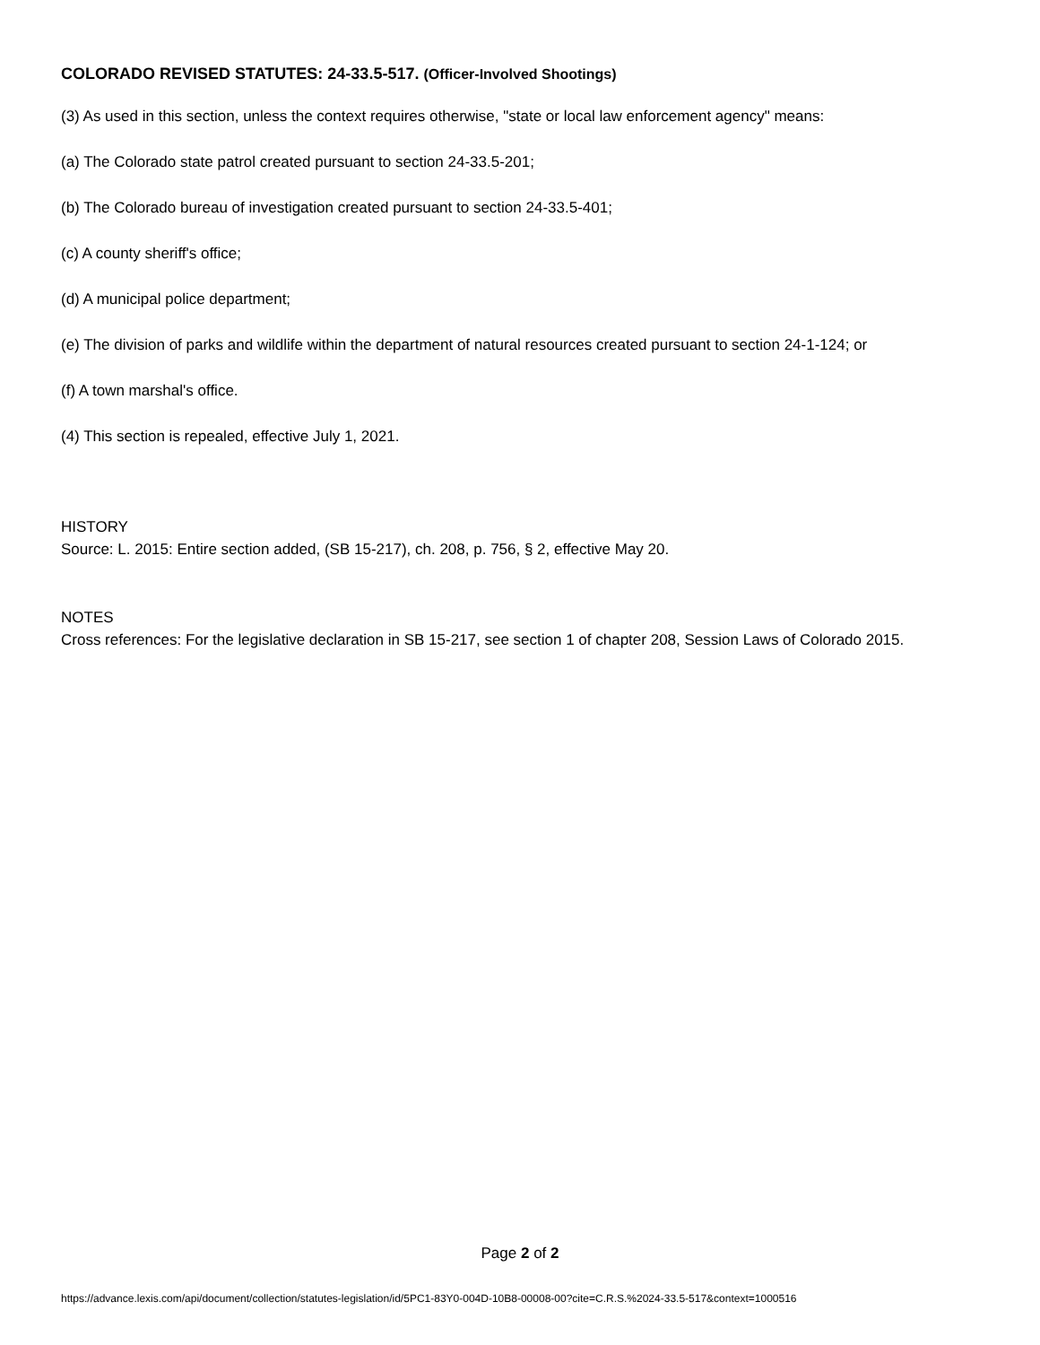COLORADO REVISED STATUTES: 24-33.5-517. (Officer-Involved Shootings)
(3) As used in this section, unless the context requires otherwise, "state or local law enforcement agency" means:
(a) The Colorado state patrol created pursuant to section 24-33.5-201;
(b) The Colorado bureau of investigation created pursuant to section 24-33.5-401;
(c) A county sheriff's office;
(d) A municipal police department;
(e) The division of parks and wildlife within the department of natural resources created pursuant to section 24-1-124; or
(f) A town marshal's office.
(4) This section is repealed, effective July 1, 2021.
HISTORY
Source: L. 2015: Entire section added, (SB 15-217), ch. 208, p. 756, § 2, effective May 20.
NOTES
Cross references: For the legislative declaration in SB 15-217, see section 1 of chapter 208, Session Laws of Colorado 2015.
Page 2 of 2
https://advance.lexis.com/api/document/collection/statutes-legislation/id/5PC1-83Y0-004D-10B8-00008-00?cite=C.R.S.%2024-33.5-517&context=1000516